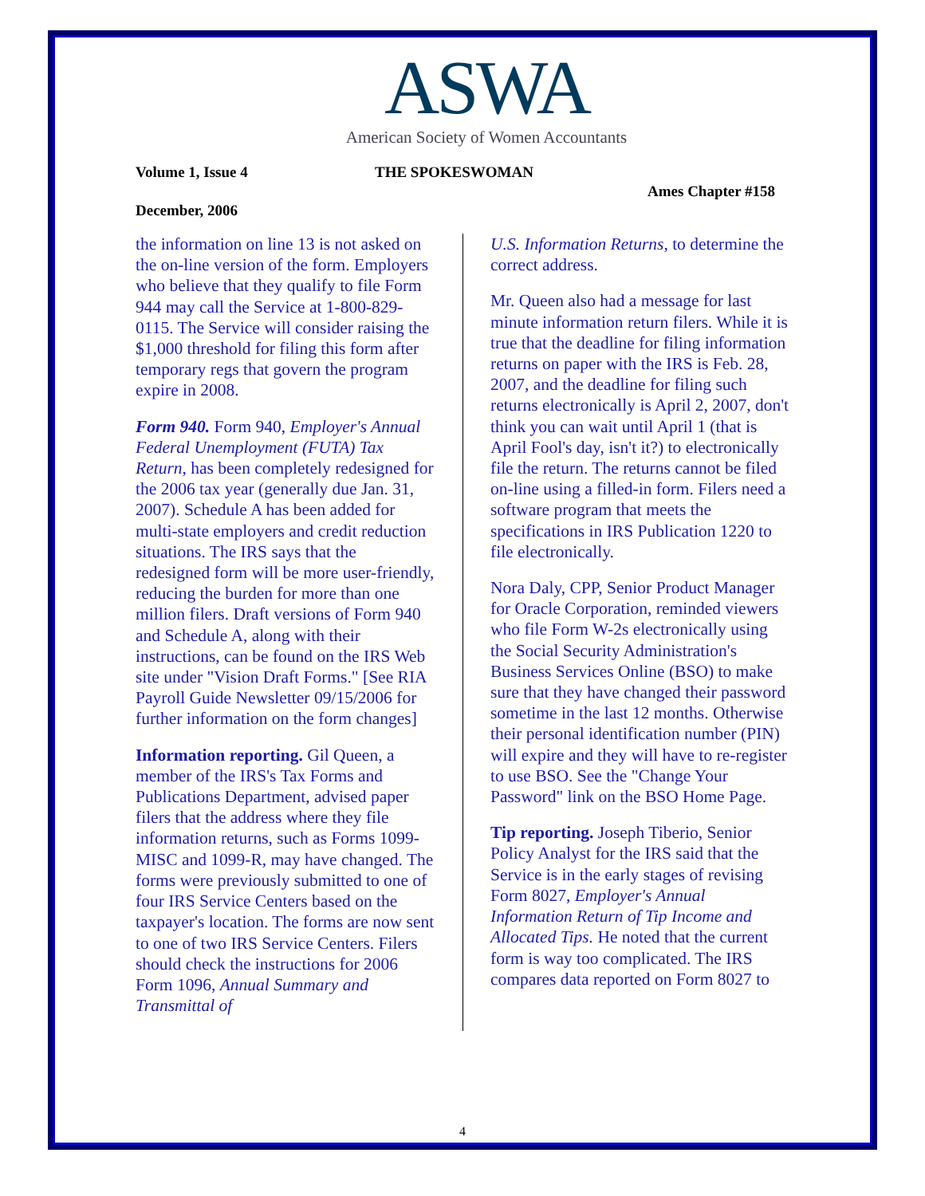ASWA
American Society of Women Accountants
Volume 1, Issue 4 THE SPOKESWOMAN
Ames Chapter #158
December, 2006
the information on line 13 is not asked on the on-line version of the form. Employers who believe that they qualify to file Form 944 may call the Service at 1-800-829-0115. The Service will consider raising the $1,000 threshold for filing this form after temporary regs that govern the program expire in 2008.
Form 940. Form 940, Employer's Annual Federal Unemployment (FUTA) Tax Return, has been completely redesigned for the 2006 tax year (generally due Jan. 31, 2007). Schedule A has been added for multi-state employers and credit reduction situations. The IRS says that the redesigned form will be more user-friendly, reducing the burden for more than one million filers. Draft versions of Form 940 and Schedule A, along with their instructions, can be found on the IRS Web site under "Vision Draft Forms." [See RIA Payroll Guide Newsletter 09/15/2006 for further information on the form changes]
Information reporting. Gil Queen, a member of the IRS's Tax Forms and Publications Department, advised paper filers that the address where they file information returns, such as Forms 1099-MISC and 1099-R, may have changed. The forms were previously submitted to one of four IRS Service Centers based on the taxpayer's location. The forms are now sent to one of two IRS Service Centers. Filers should check the instructions for 2006 Form 1096, Annual Summary and Transmittal of
U.S. Information Returns, to determine the correct address.
Mr. Queen also had a message for last minute information return filers. While it is true that the deadline for filing information returns on paper with the IRS is Feb. 28, 2007, and the deadline for filing such returns electronically is April 2, 2007, don't think you can wait until April 1 (that is April Fool's day, isn't it?) to electronically file the return. The returns cannot be filed on-line using a filled-in form. Filers need a software program that meets the specifications in IRS Publication 1220 to file electronically.
Nora Daly, CPP, Senior Product Manager for Oracle Corporation, reminded viewers who file Form W-2s electronically using the Social Security Administration's Business Services Online (BSO) to make sure that they have changed their password sometime in the last 12 months. Otherwise their personal identification number (PIN) will expire and they will have to re-register to use BSO. See the "Change Your Password" link on the BSO Home Page.
Tip reporting. Joseph Tiberio, Senior Policy Analyst for the IRS said that the Service is in the early stages of revising Form 8027, Employer's Annual Information Return of Tip Income and Allocated Tips. He noted that the current form is way too complicated. The IRS compares data reported on Form 8027 to
4